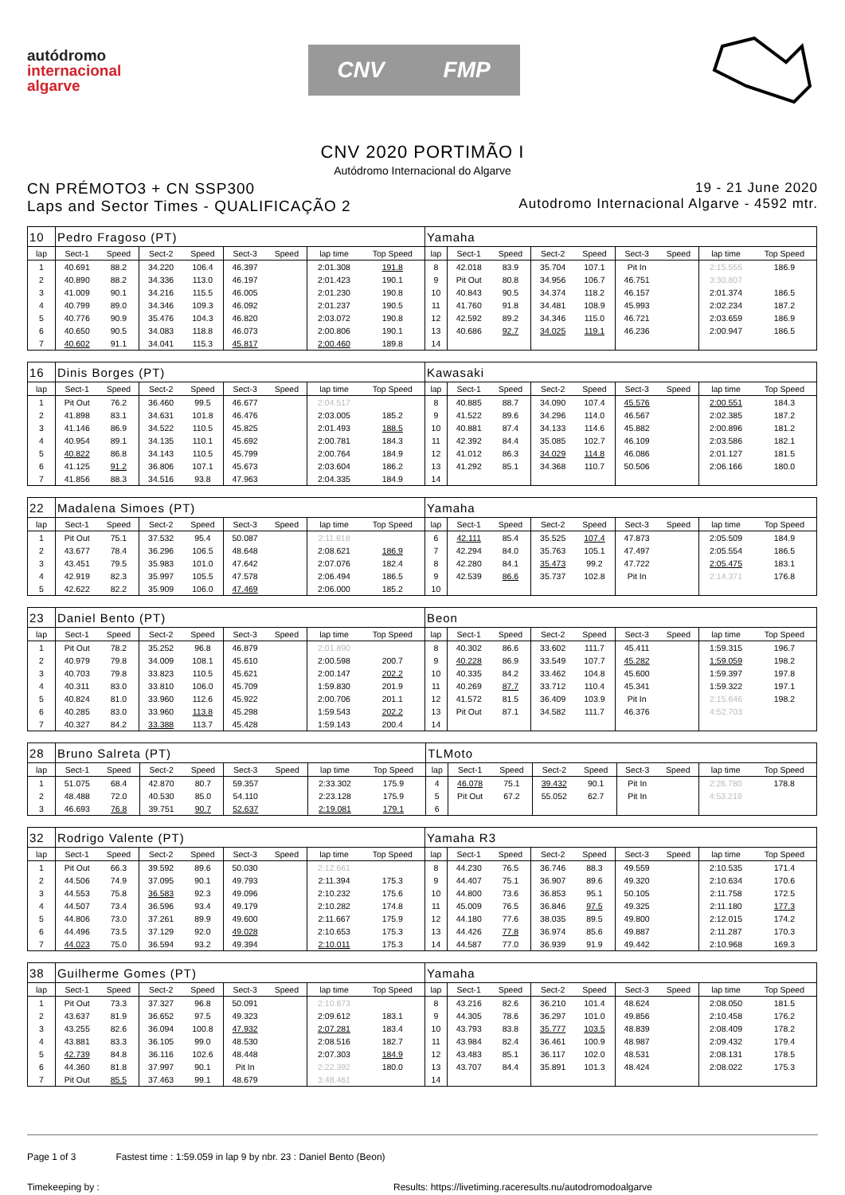autódromo
internacional
algarve
CNV FMP
CNV 2020 PORTIMÃO I
Autódromo Internacional do Algarve
CN PRÉMOTO3 + CN SSP300
Laps and Sector Times - QUALIFICAÇÃO 2
19 - 21 June 2020
Autodromo Internacional Algarve - 4592 mtr.
| 10 | Pedro Fragoso (PT) | | | | | | | | Yamaha | | | | | | | | |
| lap | Sect-1 | Speed | Sect-2 | Speed | Sect-3 | Speed | lap time | Top Speed | lap | Sect-1 | Speed | Sect-2 | Speed | Sect-3 | Speed | lap time | Top Speed |
| 1 | 40.691 | 88.2 | 34.220 | 106.4 | 46.397 | | 2:01.308 | 191.8 | 8 | 42.018 | 83.9 | 35.704 | 107.1 | Pit In | | 2:15.555 | 186.9 |
| 2 | 40.890 | 88.2 | 34.336 | 113.0 | 46.197 | | 2:01.423 | 190.1 | 9 | Pit Out | 80.8 | 34.956 | 106.7 | 46.751 | | 3:30.807 | |
| 3 | 41.009 | 90.1 | 34.216 | 115.5 | 46.005 | | 2:01.230 | 190.8 | 10 | 40.843 | 90.5 | 34.374 | 118.2 | 46.157 | | 2:01.374 | 186.5 |
| 4 | 40.799 | 89.0 | 34.346 | 109.3 | 46.092 | | 2:01.237 | 190.5 | 11 | 41.760 | 91.8 | 34.481 | 108.9 | 45.993 | | 2:02.234 | 187.2 |
| 5 | 40.776 | 90.9 | 35.476 | 104.3 | 46.820 | | 2:03.072 | 190.8 | 12 | 42.592 | 89.2 | 34.346 | 115.0 | 46.721 | | 2:03.659 | 186.9 |
| 6 | 40.650 | 90.5 | 34.083 | 118.8 | 46.073 | | 2:00.806 | 190.1 | 13 | 40.686 | 92.7 | 34.025 | 119.1 | 46.236 | | 2:00.947 | 186.5 |
| 7 | 40.602 | 91.1 | 34.041 | 115.3 | 45.817 | | 2:00.460 | 189.8 | 14 | | | | | | | | |
| 16 | Dinis Borges (PT) | | | | | | | | Kawasaki | | | | | | | | |
| lap | Sect-1 | Speed | Sect-2 | Speed | Sect-3 | Speed | lap time | Top Speed | lap | Sect-1 | Speed | Sect-2 | Speed | Sect-3 | Speed | lap time | Top Speed |
| 1 | Pit Out | 76.2 | 36.460 | 99.5 | 46.677 | | 2:04.517 | | 8 | 40.885 | 88.7 | 34.090 | 107.4 | 45.576 | | 2:00.551 | 184.3 |
| 2 | 41.898 | 83.1 | 34.631 | 101.8 | 46.476 | | 2:03.005 | 185.2 | 9 | 41.522 | 89.6 | 34.296 | 114.0 | 46.567 | | 2:02.385 | 187.2 |
| 3 | 41.146 | 86.9 | 34.522 | 110.5 | 45.825 | | 2:01.493 | 188.5 | 10 | 40.881 | 87.4 | 34.133 | 114.6 | 45.882 | | 2:00.896 | 181.2 |
| 4 | 40.954 | 89.1 | 34.135 | 110.1 | 45.692 | | 2:00.781 | 184.3 | 11 | 42.392 | 84.4 | 35.085 | 102.7 | 46.109 | | 2:03.586 | 182.1 |
| 5 | 40.822 | 86.8 | 34.143 | 110.5 | 45.799 | | 2:00.764 | 184.9 | 12 | 41.012 | 86.3 | 34.029 | 114.8 | 46.086 | | 2:01.127 | 181.5 |
| 6 | 41.125 | 91.2 | 36.806 | 107.1 | 45.673 | | 2:03.604 | 186.2 | 13 | 41.292 | 85.1 | 34.368 | 110.7 | 50.506 | | 2:06.166 | 180.0 |
| 7 | 41.856 | 88.3 | 34.516 | 93.8 | 47.963 | | 2:04.335 | 184.9 | 14 | | | | | | | | |
| 22 | Madalena Simoes (PT) | | | | | | | | Yamaha | | | | | | | | |
| lap | Sect-1 | Speed | Sect-2 | Speed | Sect-3 | Speed | lap time | Top Speed | lap | Sect-1 | Speed | Sect-2 | Speed | Sect-3 | Speed | lap time | Top Speed |
| 1 | Pit Out | 75.1 | 37.532 | 95.4 | 50.087 | | 2:11.818 | | 6 | 42.111 | 85.4 | 35.525 | 107.4 | 47.873 | | 2:05.509 | 184.9 |
| 2 | 43.677 | 78.4 | 36.296 | 106.5 | 48.648 | | 2:08.621 | 186.9 | 7 | 42.294 | 84.0 | 35.763 | 105.1 | 47.497 | | 2:05.554 | 186.5 |
| 3 | 43.451 | 79.5 | 35.983 | 101.0 | 47.642 | | 2:07.076 | 182.4 | 8 | 42.280 | 84.1 | 35.473 | 99.2 | 47.722 | | 2:05.475 | 183.1 |
| 4 | 42.919 | 82.3 | 35.997 | 105.5 | 47.578 | | 2:06.494 | 186.5 | 9 | 42.539 | 86.6 | 35.737 | 102.8 | Pit In | | 2:14.371 | 176.8 |
| 5 | 42.622 | 82.2 | 35.909 | 106.0 | 47.469 | | 2:06.000 | 185.2 | 10 | | | | | | | | |
| 23 | Daniel Bento (PT) | | | | | | | | Beon | | | | | | | | |
| lap | Sect-1 | Speed | Sect-2 | Speed | Sect-3 | Speed | lap time | Top Speed | lap | Sect-1 | Speed | Sect-2 | Speed | Sect-3 | Speed | lap time | Top Speed |
| 1 | Pit Out | 78.2 | 35.252 | 96.8 | 46.879 | | 2:01.890 | | 8 | 40.302 | 86.6 | 33.602 | 111.7 | 45.411 | | 1:59.315 | 196.7 |
| 2 | 40.979 | 79.8 | 34.009 | 108.1 | 45.610 | | 2:00.598 | 200.7 | 9 | 40.228 | 86.9 | 33.549 | 107.7 | 45.282 | | 1:59.059 | 198.2 |
| 3 | 40.703 | 79.8 | 33.823 | 110.5 | 45.621 | | 2:00.147 | 202.2 | 10 | 40.335 | 84.2 | 33.462 | 104.8 | 45.600 | | 1:59.397 | 197.8 |
| 4 | 40.311 | 83.0 | 33.810 | 106.0 | 45.709 | | 1:59.830 | 201.9 | 11 | 40.269 | 87.7 | 33.712 | 110.4 | 45.341 | | 1:59.322 | 197.1 |
| 5 | 40.824 | 81.0 | 33.960 | 112.6 | 45.922 | | 2:00.706 | 201.1 | 12 | 41.572 | 81.5 | 36.409 | 103.9 | Pit In | | 2:15.646 | 198.2 |
| 6 | 40.285 | 83.0 | 33.960 | 113.8 | 45.298 | | 1:59.543 | 202.2 | 13 | Pit Out | 87.1 | 34.582 | 111.7 | 46.376 | | 4:52.703 | |
| 7 | 40.327 | 84.2 | 33.388 | 113.7 | 45.428 | | 1:59.143 | 200.4 | 14 | | | | | | | | |
| 28 | Bruno Salreta (PT) | | | | | | | | TLMoto | | | | | | | | |
| lap | Sect-1 | Speed | Sect-2 | Speed | Sect-3 | Speed | lap time | Top Speed | lap | Sect-1 | Speed | Sect-2 | Speed | Sect-3 | Speed | lap time | Top Speed |
| 1 | 51.075 | 68.4 | 42.870 | 80.7 | 59.357 | | 2:33.302 | 175.9 | 4 | 46.078 | 75.1 | 39.432 | 90.1 | Pit In | | 2:26.780 | 178.8 |
| 2 | 48.488 | 72.0 | 40.530 | 85.0 | 54.110 | | 2:23.128 | 175.9 | 5 | Pit Out | 67.2 | 55.052 | 62.7 | Pit In | | 4:53.219 | |
| 3 | 46.693 | 76.8 | 39.751 | 90.7 | 52.637 | | 2:19.081 | 179.1 | 6 | | | | | | | | |
| 32 | Rodrigo Valente (PT) | | | | | | | | Yamaha R3 | | | | | | | | |
| lap | Sect-1 | Speed | Sect-2 | Speed | Sect-3 | Speed | lap time | Top Speed | lap | Sect-1 | Speed | Sect-2 | Speed | Sect-3 | Speed | lap time | Top Speed |
| 1 | Pit Out | 66.3 | 39.592 | 89.6 | 50.030 | | 2:12.661 | | 8 | 44.230 | 76.5 | 36.746 | 88.3 | 49.559 | | 2:10.535 | 171.4 |
| 2 | 44.506 | 74.9 | 37.095 | 90.1 | 49.793 | | 2:11.394 | 175.3 | 9 | 44.407 | 75.1 | 36.907 | 89.6 | 49.320 | | 2:10.634 | 170.6 |
| 3 | 44.553 | 75.8 | 36.583 | 92.3 | 49.096 | | 2:10.232 | 175.6 | 10 | 44.800 | 73.6 | 36.853 | 95.1 | 50.105 | | 2:11.758 | 172.5 |
| 4 | 44.507 | 73.4 | 36.596 | 93.4 | 49.179 | | 2:10.282 | 174.8 | 11 | 45.009 | 76.5 | 36.846 | 97.5 | 49.325 | | 2:11.180 | 177.3 |
| 5 | 44.806 | 73.0 | 37.261 | 89.9 | 49.600 | | 2:11.667 | 175.9 | 12 | 44.180 | 77.6 | 38.035 | 89.5 | 49.800 | | 2:12.015 | 174.2 |
| 6 | 44.496 | 73.5 | 37.129 | 92.0 | 49.028 | | 2:10.653 | 175.3 | 13 | 44.426 | 77.8 | 36.974 | 85.6 | 49.887 | | 2:11.287 | 170.3 |
| 7 | 44.023 | 75.0 | 36.594 | 93.2 | 49.394 | | 2:10.011 | 175.3 | 14 | 44.587 | 77.0 | 36.939 | 91.9 | 49.442 | | 2:10.968 | 169.3 |
| 38 | Guilherme Gomes (PT) | | | | | | | | Yamaha | | | | | | | | |
| lap | Sect-1 | Speed | Sect-2 | Speed | Sect-3 | Speed | lap time | Top Speed | lap | Sect-1 | Speed | Sect-2 | Speed | Sect-3 | Speed | lap time | Top Speed |
| 1 | Pit Out | 73.3 | 37.327 | 96.8 | 50.091 | | 2:10.873 | | 8 | 43.216 | 82.6 | 36.210 | 101.4 | 48.624 | | 2:08.050 | 181.5 |
| 2 | 43.637 | 81.9 | 36.652 | 97.5 | 49.323 | | 2:09.612 | 183.1 | 9 | 44.305 | 78.6 | 36.297 | 101.0 | 49.856 | | 2:10.458 | 176.2 |
| 3 | 43.255 | 82.6 | 36.094 | 100.8 | 47.932 | | 2:07.281 | 183.4 | 10 | 43.793 | 83.8 | 35.777 | 103.5 | 48.839 | | 2:08.409 | 178.2 |
| 4 | 43.881 | 83.3 | 36.105 | 99.0 | 48.530 | | 2:08.516 | 182.7 | 11 | 43.984 | 82.4 | 36.461 | 100.9 | 48.987 | | 2:09.432 | 179.4 |
| 5 | 42.739 | 84.8 | 36.116 | 102.6 | 48.448 | | 2:07.303 | 184.9 | 12 | 43.483 | 85.1 | 36.117 | 102.0 | 48.531 | | 2:08.131 | 178.5 |
| 6 | 44.360 | 81.8 | 37.997 | 90.1 | Pit In | | 2:22.392 | 180.0 | 13 | 43.707 | 84.4 | 35.891 | 101.3 | 48.424 | | 2:08.022 | 175.3 |
| 7 | Pit Out | 85.5 | 37.463 | 99.1 | 48.679 | | 3:48.461 | | 14 | | | | | | | | |
Page 1 of 3 Fastest time : 1:59.059 in lap 9 by nbr. 23 : Daniel Bento (Beon)
Timekeeping by : Results: https://livetiming.raceresults.nu/autodromodoalgarve